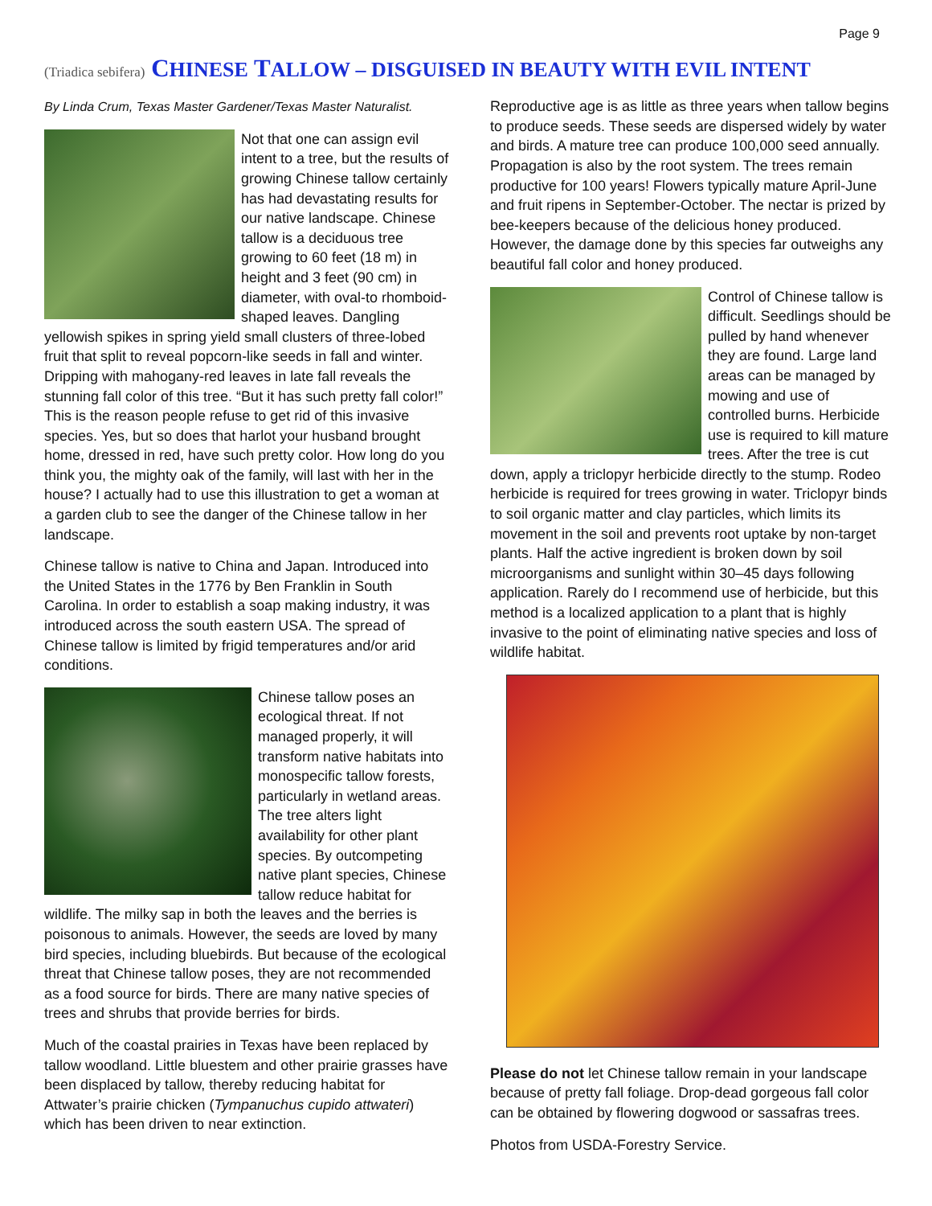Page 9
(Triadica sebifera) CHINESE TALLOW – DISGUISED IN BEAUTY WITH EVIL INTENT
By Linda Crum, Texas Master Gardener/Texas Master Naturalist.
Not that one can assign evil intent to a tree, but the results of growing Chinese tallow certainly has had devastating results for our native landscape. Chinese tallow is a deciduous tree growing to 60 feet (18 m) in height and 3 feet (90 cm) in diameter, with oval-to rhomboid-shaped leaves. Dangling yellowish spikes in spring yield small clusters of three-lobed fruit that split to reveal popcorn-like seeds in fall and winter. Dripping with mahogany-red leaves in late fall reveals the stunning fall color of this tree. “But it has such pretty fall color!” This is the reason people refuse to get rid of this invasive species. Yes, but so does that harlot your husband brought home, dressed in red, have such pretty color. How long do you think you, the mighty oak of the family, will last with her in the house? I actually had to use this illustration to get a woman at a garden club to see the danger of the Chinese tallow in her landscape.
Chinese tallow is native to China and Japan. Introduced into the United States in the 1776 by Ben Franklin in South Carolina. In order to establish a soap making industry, it was introduced across the south eastern USA. The spread of Chinese tallow is limited by frigid temperatures and/or arid conditions.
Chinese tallow poses an ecological threat. If not managed properly, it will transform native habitats into monospecific tallow forests, particularly in wetland areas. The tree alters light availability for other plant species. By outcompeting native plant species, Chinese tallow reduce habitat for wildlife. The milky sap in both the leaves and the berries is poisonous to animals. However, the seeds are loved by many bird species, including bluebirds. But because of the ecological threat that Chinese tallow poses, they are not recommended as a food source for birds. There are many native species of trees and shrubs that provide berries for birds.
Much of the coastal prairies in Texas have been replaced by tallow woodland. Little bluestem and other prairie grasses have been displaced by tallow, thereby reducing habitat for Attwater’s prairie chicken (Tympanuchus cupido attwateri) which has been driven to near extinction.
Reproductive age is as little as three years when tallow begins to produce seeds. These seeds are dispersed widely by water and birds. A mature tree can produce 100,000 seed annually. Propagation is also by the root system. The trees remain productive for 100 years! Flowers typically mature April-June and fruit ripens in September-October. The nectar is prized by bee-keepers because of the delicious honey produced. However, the damage done by this species far outweighs any beautiful fall color and honey produced.
Control of Chinese tallow is difficult. Seedlings should be pulled by hand whenever they are found. Large land areas can be managed by mowing and use of controlled burns. Herbicide use is required to kill mature trees. After the tree is cut down, apply a triclopyr herbicide directly to the stump. Rodeo herbicide is required for trees growing in water. Triclopyr binds to soil organic matter and clay particles, which limits its movement in the soil and prevents root uptake by non-target plants. Half the active ingredient is broken down by soil microorganisms and sunlight within 30–45 days following application. Rarely do I recommend use of herbicide, but this method is a localized application to a plant that is highly invasive to the point of eliminating native species and loss of wildlife habitat.
Please do not let Chinese tallow remain in your landscape because of pretty fall foliage. Drop-dead gorgeous fall color can be obtained by flowering dogwood or sassafras trees.
Photos from USDA-Forestry Service.